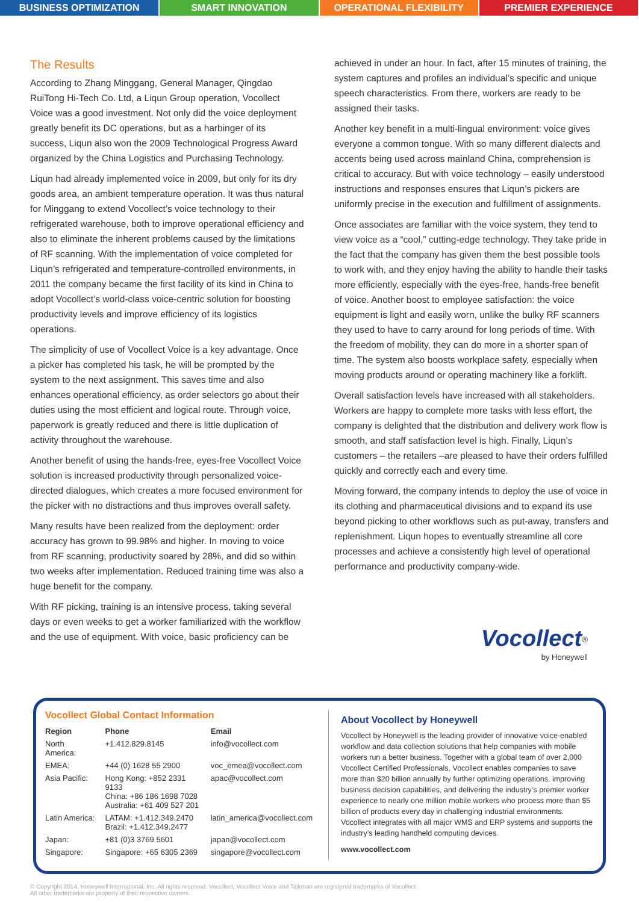BUSINESS OPTIMIZATION SMART INNOVATION OPERATIONAL FLEXIBILITY PREMIER EXPERIENCE
The Results
According to Zhang Minggang, General Manager, Qingdao RuiTong Hi-Tech Co. Ltd, a Liqun Group operation, Vocollect Voice was a good investment. Not only did the voice deployment greatly benefit its DC operations, but as a harbinger of its success, Liqun also won the 2009 Technological Progress Award organized by the China Logistics and Purchasing Technology.
Liqun had already implemented voice in 2009, but only for its dry goods area, an ambient temperature operation. It was thus natural for Minggang to extend Vocollect’s voice technology to their refrigerated warehouse, both to improve operational efficiency and also to eliminate the inherent problems caused by the limitations of RF scanning. With the implementation of voice completed for Liqun’s refrigerated and temperature-controlled environments, in 2011 the company became the first facility of its kind in China to adopt Vocollect’s world-class voice-centric solution for boosting productivity levels and improve efficiency of its logistics operations.
The simplicity of use of Vocollect Voice is a key advantage. Once a picker has completed his task, he will be prompted by the system to the next assignment. This saves time and also enhances operational efficiency, as order selectors go about their duties using the most efficient and logical route. Through voice, paperwork is greatly reduced and there is little duplication of activity throughout the warehouse.
Another benefit of using the hands-free, eyes-free Vocollect Voice solution is increased productivity through personalized voice-directed dialogues, which creates a more focused environment for the picker with no distractions and thus improves overall safety.
Many results have been realized from the deployment: order accuracy has grown to 99.98% and higher. In moving to voice from RF scanning, productivity soared by 28%, and did so within two weeks after implementation. Reduced training time was also a huge benefit for the company.
With RF picking, training is an intensive process, taking several days or even weeks to get a worker familiarized with the workflow and the use of equipment. With voice, basic proficiency can be
achieved in under an hour. In fact, after 15 minutes of training, the system captures and profiles an individual’s specific and unique speech characteristics. From there, workers are ready to be assigned their tasks.
Another key benefit in a multi-lingual environment: voice gives everyone a common tongue. With so many different dialects and accents being used across mainland China, comprehension is critical to accuracy. But with voice technology – easily understood instructions and responses ensures that Liqun’s pickers are uniformly precise in the execution and fulfillment of assignments.
Once associates are familiar with the voice system, they tend to view voice as a “cool,” cutting-edge technology. They take pride in the fact that the company has given them the best possible tools to work with, and they enjoy having the ability to handle their tasks more efficiently, especially with the eyes-free, hands-free benefit of voice. Another boost to employee satisfaction: the voice equipment is light and easily worn, unlike the bulky RF scanners they used to have to carry around for long periods of time. With the freedom of mobility, they can do more in a shorter span of time. The system also boosts workplace safety, especially when moving products around or operating machinery like a forklift.
Overall satisfaction levels have increased with all stakeholders. Workers are happy to complete more tasks with less effort, the company is delighted that the distribution and delivery work flow is smooth, and staff satisfaction level is high. Finally, Liqun’s customers – the retailers –are pleased to have their orders fulfilled quickly and correctly each and every time.
Moving forward, the company intends to deploy the use of voice in its clothing and pharmaceutical divisions and to expand its use beyond picking to other workflows such as put-away, transfers and replenishment. Liqun hopes to eventually streamline all core processes and achieve a consistently high level of operational performance and productivity company-wide.
Vocollect<sup>®</sup>
by Honeywell
Vocollect Global Contact Information
| Region | Phone | Email |
| --- | --- | --- |
| North America: | +1.412.829.8145 | info@vocollect.com |
| EMEA: | +44 (0) 1628 55 2900 | voc_emea@vocollect.com |
| Asia Pacific: | Hong Kong: +852 2331 9133 China: +86 186 1698 7028 Australia: +61 409 527 201 | apac@vocollect.com |
| Latin America: | LATAM: +1.412.349.2470 Brazil: +1.412.349.2477 | latin_america@vocollect.com |
| Japan: | +81 (0)3 3769 5601 | japan@vocollect.com |
| Singapore: | Singapore: +65 6305 2369 | singapore@vocollect.com |
About Vocollect by Honeywell
Vocollect by Honeywell is the leading provider of innovative voice-enabled workflow and data collection solutions that help companies with mobile workers run a better business. Together with a global team of over 2,000 Vocollect Certified Professionals, Vocollect enables companies to save more than $20 billion annually by further optimizing operations, improving business decision capabilities, and delivering the industry’s premier worker experience to nearly one million mobile workers who process more than $5 billion of products every day in challenging industrial environments. Vocollect integrates with all major WMS and ERP systems and supports the industry’s leading handheld computing devices.
www.vocollect.com
© Copyright 2014, Honeywell International, Inc. All rights reserved. Vocollect, Vocollect Voice and Talkman are registered trademarks of Vocollect.
All other trademarks are property of their respective owners.